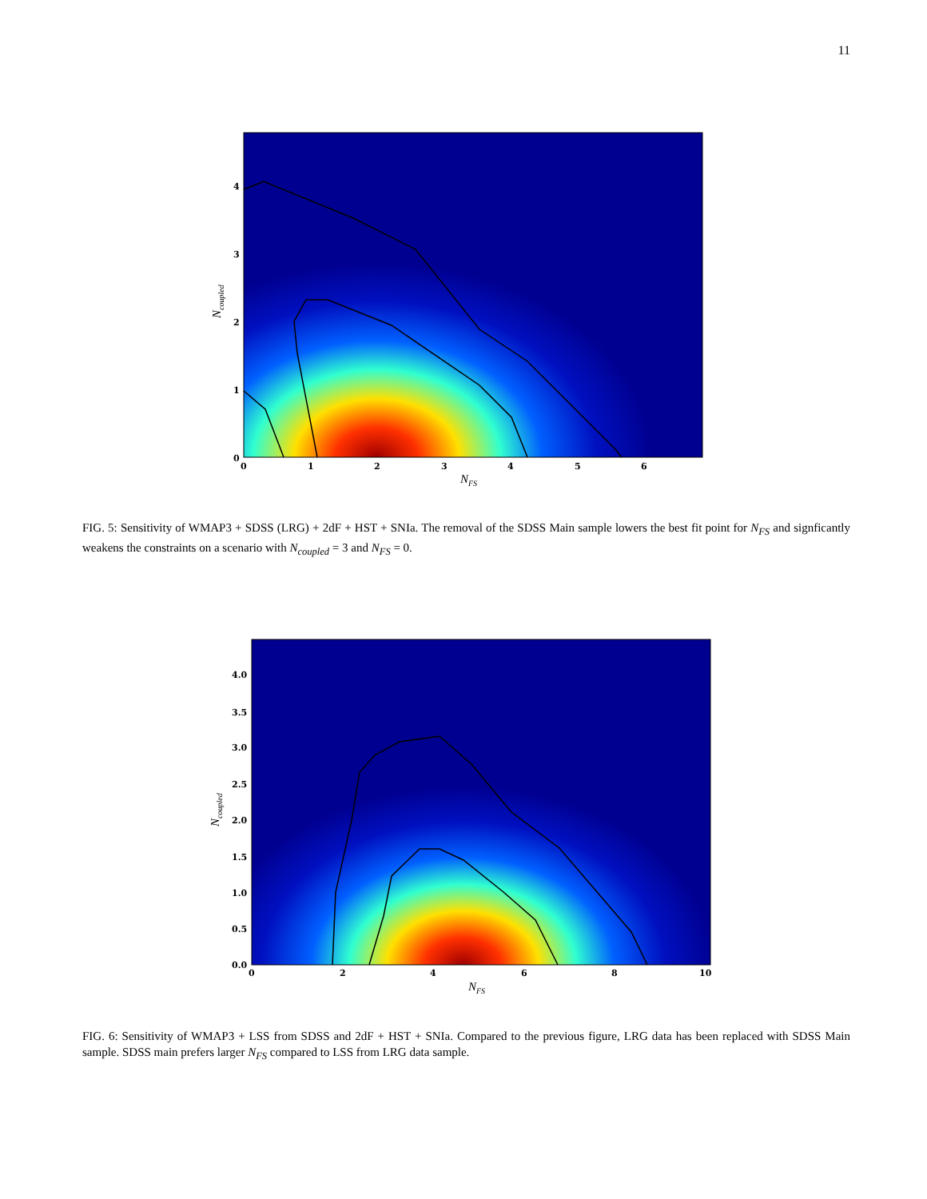11
4
3
2
1
0
0
1
2
3
4
5
6
NFS
Ncoupled
FIG. 5: Sensitivity of WMAP3 + SDSS (LRG) + 2dF + HST + SNIa. The removal of the SDSS Main sample lowers the best fit point for N<sub>FS</sub> and signficantly weakens the constraints on a scenario with N<sub>coupled</sub> = 3 and N<sub>FS</sub> = 0.
4.0
3.5
3.0
2.5
2.0
1.5
1.0
0.5
0.0
0
2
4
6
8
10
NFS
Ncoupled
FIG. 6: Sensitivity of WMAP3 + LSS from SDSS and 2dF + HST + SNIa. Compared to the previous figure, LRG data has been replaced with SDSS Main sample. SDSS main prefers larger N<sub>FS</sub> compared to LSS from LRG data sample.